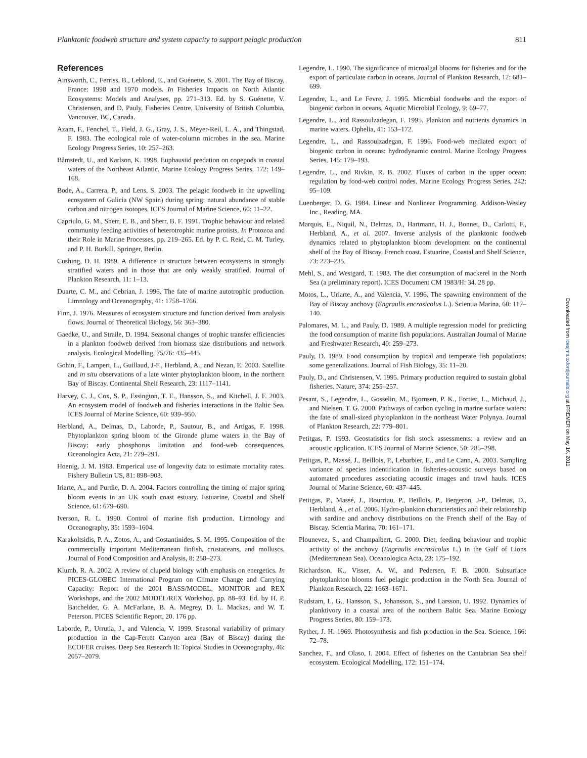Planktonic foodweb structure and system capacity to support pelagic production 811
References
Ainsworth, C., Ferriss, B., Leblond, E., and Guénette, S. 2001. The Bay of Biscay, France: 1998 and 1970 models. In Fisheries Impacts on North Atlantic Ecosystems: Models and Analyses, pp. 271–313. Ed. by S. Guénette, V. Christensen, and D. Pauly. Fisheries Centre, University of British Columbia, Vancouver, BC, Canada.
Azam, F., Fenchel, T., Field, J. G., Gray, J. S., Meyer-Reil, L. A., and Thingstad, F. 1983. The ecological role of water-column microbes in the sea. Marine Ecology Progress Series, 10: 257–263.
Båmstedt, U., and Karlson, K. 1998. Euphausiid predation on copepods in coastal waters of the Northeast Atlantic. Marine Ecology Progress Series, 172: 149–168.
Bode, A., Carrera, P., and Lens, S. 2003. The pelagic foodweb in the upwelling ecosystem of Galicia (NW Spain) during spring: natural abundance of stable carbon and nitrogen isotopes. ICES Journal of Marine Science, 60: 11–22.
Capriulo, G. M., Sherr, E. B., and Sherr, B. F. 1991. Trophic behaviour and related community feeding activities of heterotrophic marine protists. In Protozoa and their Role in Marine Processes, pp. 219–265. Ed. by P. C. Reid, C. M. Turley, and P. H. Burkill. Springer, Berlin.
Cushing, D. H. 1989. A difference in structure between ecosystems in strongly stratified waters and in those that are only weakly stratified. Journal of Plankton Research, 11: 1–13.
Duarte, C. M., and Cebrian, J. 1996. The fate of marine autotrophic production. Limnology and Oceanography, 41: 1758–1766.
Finn, J. 1976. Measures of ecosystem structure and function derived from analysis flows. Journal of Theoretical Biology, 56: 363–380.
Gaedke, U., and Straile, D. 1994. Seasonal changes of trophic transfer efficiencies in a plankton foodweb derived from biomass size distributions and network analysis. Ecological Modelling, 75/76: 435–445.
Gohin, F., Lampert, L., Guillaud, J-F., Herbland, A., and Nezan, E. 2003. Satellite and in situ observations of a late winter phytoplankton bloom, in the northern Bay of Biscay. Continental Shelf Research, 23: 1117–1141.
Harvey, C. J., Cox, S. P., Essington, T. E., Hansson, S., and Kitchell, J. F. 2003. An ecosystem model of foodweb and fisheries interactions in the Baltic Sea. ICES Journal of Marine Science, 60: 939–950.
Herbland, A., Delmas, D., Laborde, P., Sautour, B., and Artigas, F. 1998. Phytoplankton spring bloom of the Gironde plume waters in the Bay of Biscay: early phosphorus limitation and food-web consequences. Oceanologica Acta, 21: 279–291.
Hoenig, J. M. 1983. Emperical use of longevity data to estimate mortality rates. Fishery Bulletin US, 81: 898–903.
Iriarte, A., and Purdie, D. A. 2004. Factors controlling the timing of major spring bloom events in an UK south coast estuary. Estuarine, Coastal and Shelf Science, 61: 679–690.
Iverson, R. L. 1990. Control of marine fish production. Limnology and Oceanography, 35: 1593–1604.
Karakoltsidis, P. A., Zotos, A., and Costantinides, S. M. 1995. Composition of the commercially important Mediterranean finfish, crustaceans, and molluscs. Journal of Food Composition and Analysis, 8: 258–273.
Klumb, R. A. 2002. A review of clupeid biology with emphasis on energetics. In PICES-GLOBEC International Program on Climate Change and Carrying Capacity: Report of the 2001 BASS/MODEL, MONITOR and REX Workshops, and the 2002 MODEL/REX Workshop, pp. 88–93. Ed. by H. P. Batchelder, G. A. McFarlane, B. A. Megrey, D. L. Mackas, and W. T. Peterson. PICES Scientific Report, 20. 176 pp.
Laborde, P., Urrutia, J., and Valencia, V. 1999. Seasonal variability of primary production in the Cap-Ferret Canyon area (Bay of Biscay) during the ECOFER cruises. Deep Sea Research II: Topical Studies in Oceanography, 46: 2057–2079.
Legendre, L. 1990. The significance of microalgal blooms for fisheries and for the export of particulate carbon in oceans. Journal of Plankton Research, 12: 681–699.
Legendre, L., and Le Fevre, J. 1995. Microbial foodwebs and the export of biogenic carbon in oceans. Aquatic Microbial Ecology, 9: 69–77.
Legendre, L., and Rassoulzadegan, F. 1995. Plankton and nutrients dynamics in marine waters. Ophelia, 41: 153–172.
Legendre, L., and Rassoulzadegan, F. 1996. Food-web mediated export of biogenic carbon in oceans: hydrodynamic control. Marine Ecology Progress Series, 145: 179–193.
Legendre, L., and Rivkin, R. B. 2002. Fluxes of carbon in the upper ocean: regulation by food-web control nodes. Marine Ecology Progress Series, 242: 95–109.
Luenberger, D. G. 1984. Linear and Nonlinear Programming. Addison-Wesley Inc., Reading, MA.
Marquis, E., Niquil, N., Delmas, D., Hartmann, H. J., Bonnet, D., Carlotti, F., Herbland, A., et al. 2007. Inverse analysis of the planktonic foodweb dynamics related to phytoplankton bloom development on the continental shelf of the Bay of Biscay, French coast. Estuarine, Coastal and Shelf Science, 73: 223–235.
Mehl, S., and Westgard, T. 1983. The diet consumption of mackerel in the North Sea (a preliminary report). ICES Document CM 1983/H: 34. 28 pp.
Motos, L., Uriarte, A., and Valencia, V. 1996. The spawning environment of the Bay of Biscay anchovy (Engraulis encrasicolus L.). Scientia Marina, 60: 117–140.
Palomares, M. L., and Pauly, D. 1989. A multiple regression model for predicting the food consumption of marine fish populations. Australian Journal of Marine and Freshwater Research, 40: 259–273.
Pauly, D. 1989. Food consumption by tropical and temperate fish populations: some generalizations. Journal of Fish Biology, 35: 11–20.
Pauly, D., and Christensen, V. 1995. Primary production required to sustain global fisheries. Nature, 374: 255–257.
Pesant, S., Legendre, L., Gosselin, M., Bjornsen, P. K., Fortier, L., Michaud, J., and Nielsen, T. G. 2000. Pathways of carbon cycling in marine surface waters: the fate of small-sized phytoplankton in the northeast Water Polynya. Journal of Plankton Research, 22: 779–801.
Petitgas, P. 1993. Geostatistics for fish stock assessments: a review and an acoustic application. ICES Journal of Marine Science, 50: 285–298.
Petitgas, P., Massé, J., Beillois, P., Lebarbier, E., and Le Cann, A. 2003. Sampling variance of species indentification in fisheries-acoustic surveys based on automated procedures associating acoustic images and trawl hauls. ICES Journal of Marine Science, 60: 437–445.
Petitgas, P., Massé, J., Bourriau, P., Beillois, P., Bergeron, J-P., Delmas, D., Herbland, A., et al. 2006. Hydro-plankton characteristics and their relationship with sardine and anchovy distributions on the French shelf of the Bay of Biscay. Scientia Marina, 70: 161–171.
Plounevez, S., and Champalbert, G. 2000. Diet, feeding behaviour and trophic activity of the anchovy (Engraulis encrasicolus L.) in the Gulf of Lions (Mediterranean Sea). Oceanologica Acta, 23: 175–192.
Richardson, K., Visser, A. W., and Pedersen, F. B. 2000. Subsurface phytoplankton blooms fuel pelagic production in the North Sea. Journal of Plankton Research, 22: 1663–1671.
Rudstam, L. G., Hansson, S., Johansson, S., and Larsson, U. 1992. Dynamics of planktivory in a coastal area of the northern Baltic Sea. Marine Ecology Progress Series, 80: 159–173.
Ryther, J. H. 1969. Photosynthesis and fish production in the Sea. Science, 166: 72–78.
Sanchez, F., and Olaso, I. 2004. Effect of fisheries on the Cantabrian Sea shelf ecosystem. Ecological Modelling, 172: 151–174.
Downloaded from icesjms.oxfordjournals.org at IFREMER on May 16, 2011